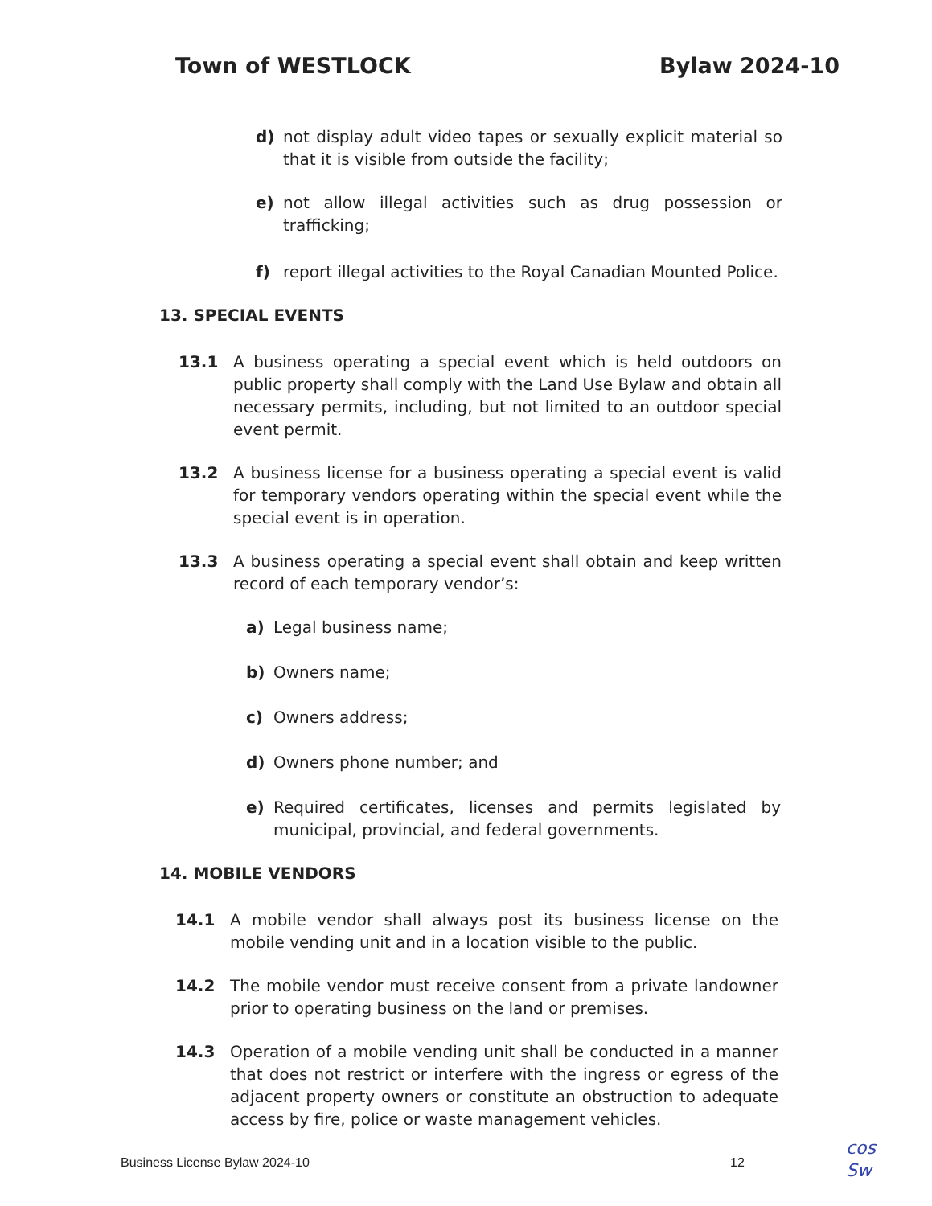Town of WESTLOCK Bylaw 2024-10
d) not display adult video tapes or sexually explicit material so that it is visible from outside the facility;
e) not allow illegal activities such as drug possession or trafficking;
f) report illegal activities to the Royal Canadian Mounted Police.
13. SPECIAL EVENTS
13.1 A business operating a special event which is held outdoors on public property shall comply with the Land Use Bylaw and obtain all necessary permits, including, but not limited to an outdoor special event permit.
13.2 A business license for a business operating a special event is valid for temporary vendors operating within the special event while the special event is in operation.
13.3 A business operating a special event shall obtain and keep written record of each temporary vendor’s:
a) Legal business name;
b) Owners name;
c) Owners address;
d) Owners phone number; and
e) Required certificates, licenses and permits legislated by municipal, provincial, and federal governments.
14. MOBILE VENDORS
14.1 A mobile vendor shall always post its business license on the mobile vending unit and in a location visible to the public.
14.2 The mobile vendor must receive consent from a private landowner prior to operating business on the land or premises.
14.3 Operation of a mobile vending unit shall be conducted in a manner that does not restrict or interfere with the ingress or egress of the adjacent property owners or constitute an obstruction to adequate access by fire, police or waste management vehicles.
Business License Bylaw 2024-10 12
cos
Sw